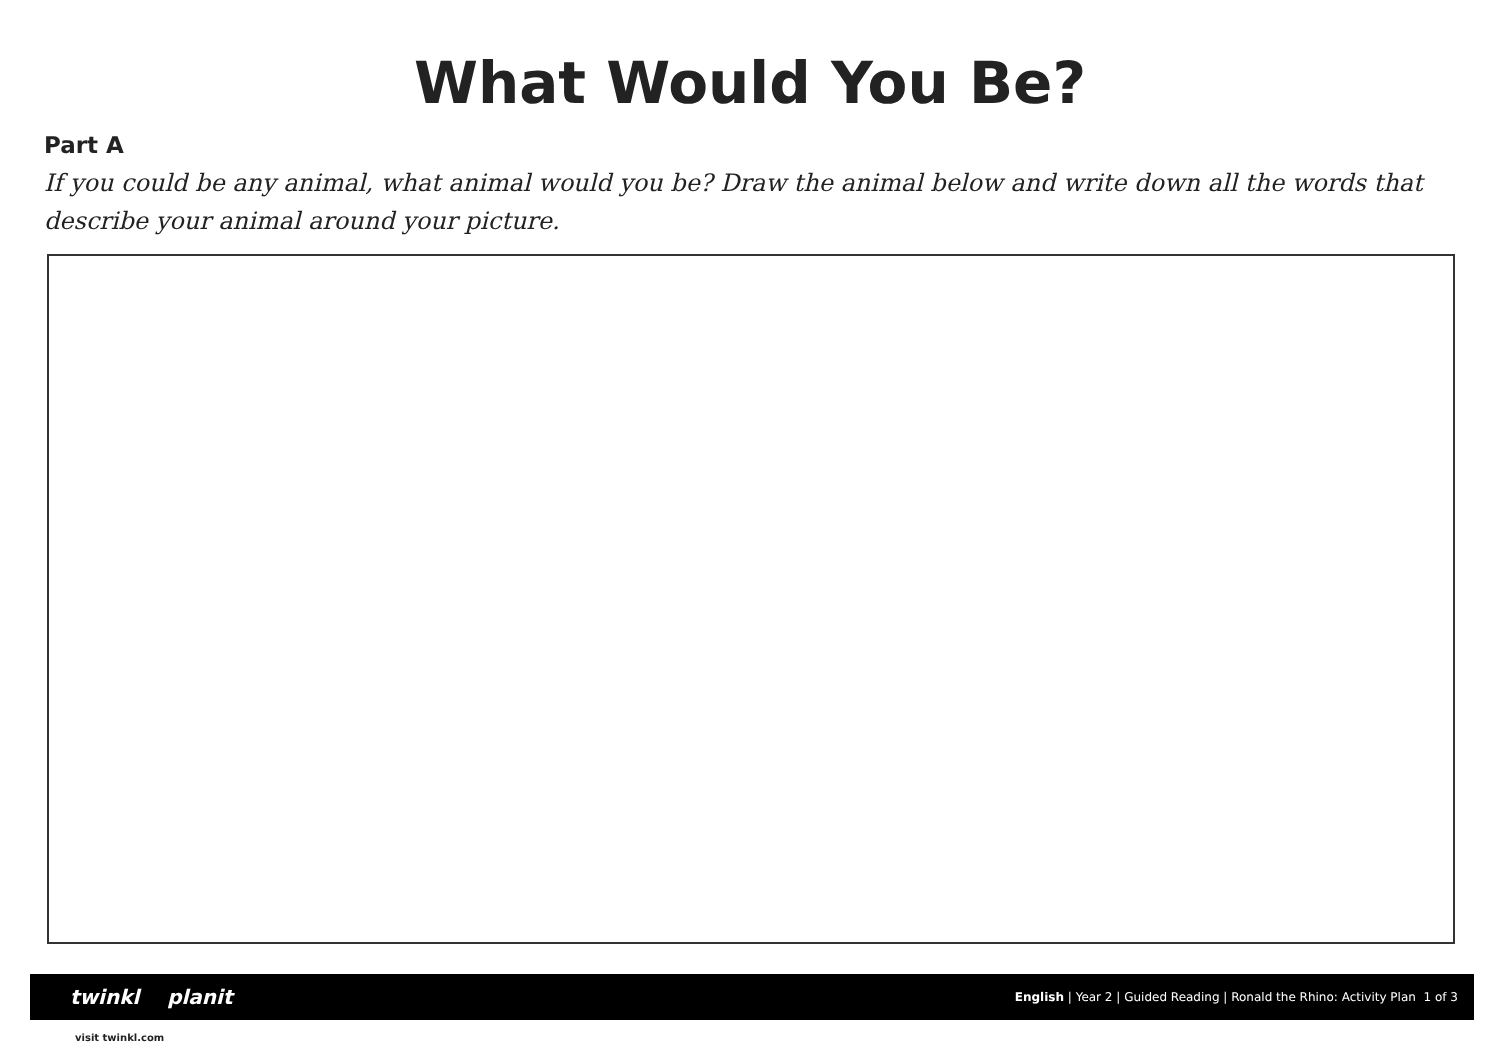What Would You Be?
Part A
If you could be any animal, what animal would you be? Draw the animal below and write down all the words that describe your animal around your picture.
twinkl planit English | Year 2 | Guided Reading | Ronald the Rhino: Activity Plan 1 of 3
visit twinkl.com